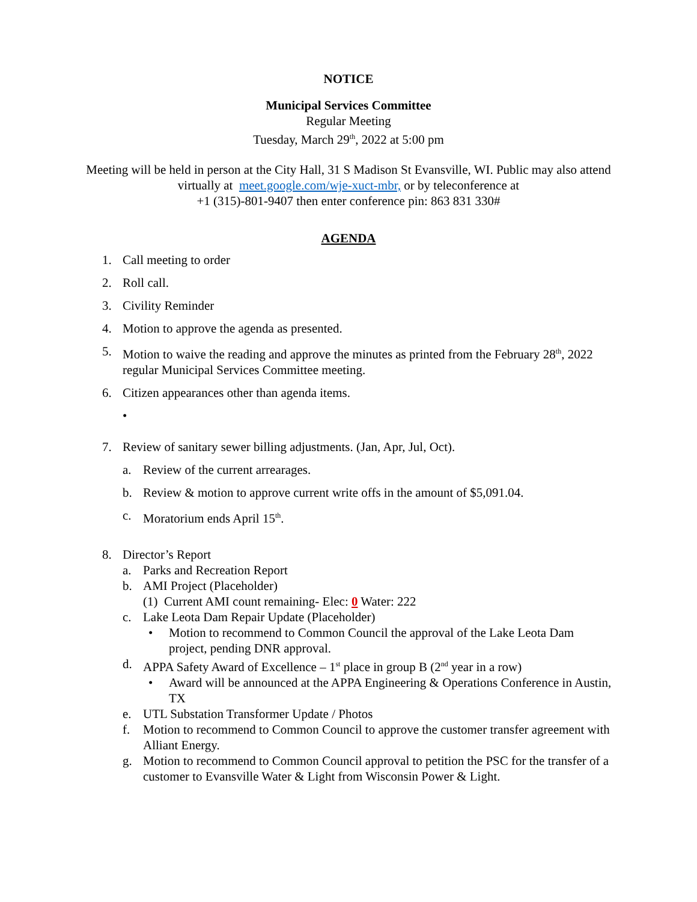NOTICE
Municipal Services Committee
Regular Meeting
Tuesday, March 29<sup>th</sup>, 2022 at 5:00 pm
Meeting will be held in person at the City Hall, 31 S Madison St Evansville, WI. Public may also attend virtually at meet.google.com/wje-xuct-mbr, or by teleconference at
+1 (315)-801-9407 then enter conference pin: 863 831 330#
AGENDA
1. Call meeting to order
2. Roll call.
3. Civility Reminder
4. Motion to approve the agenda as presented.
5. Motion to waive the reading and approve the minutes as printed from the February 28<sup>th</sup>, 2022 regular Municipal Services Committee meeting.
6. Citizen appearances other than agenda items.
•
7. Review of sanitary sewer billing adjustments. (Jan, Apr, Jul, Oct).
a. Review of the current arrearages.
b. Review & motion to approve current write offs in the amount of $5,091.04.
c. Moratorium ends April 15<sup>th</sup>.
8. Director’s Report
a. Parks and Recreation Report
b. AMI Project (Placeholder)
(1) Current AMI count remaining- Elec: 0 Water: 222
c. Lake Leota Dam Repair Update (Placeholder)
• Motion to recommend to Common Council the approval of the Lake Leota Dam project, pending DNR approval.
d. APPA Safety Award of Excellence – 1<sup>st</sup> place in group B (2<sup>nd</sup> year in a row)
• Award will be announced at the APPA Engineering & Operations Conference in Austin, TX
e. UTL Substation Transformer Update / Photos
f. Motion to recommend to Common Council to approve the customer transfer agreement with Alliant Energy.
g. Motion to recommend to Common Council approval to petition the PSC for the transfer of a customer to Evansville Water & Light from Wisconsin Power & Light.